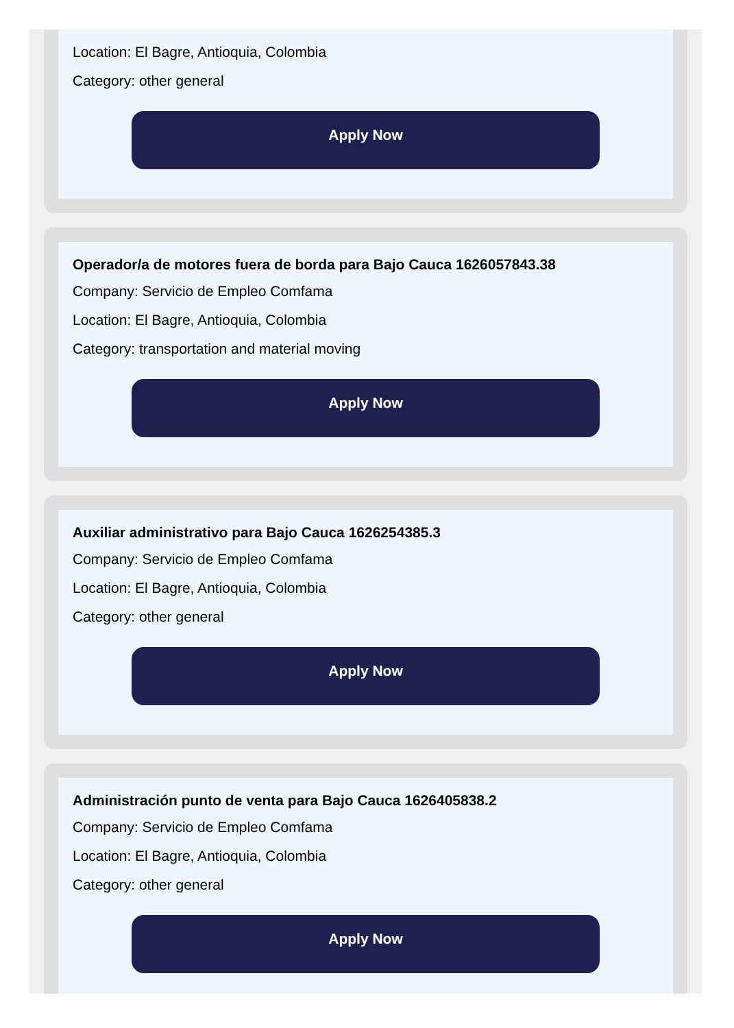Location: El Bagre, Antioquia, Colombia
Category: other general
Apply Now
Operador/a de motores fuera de borda para Bajo Cauca 1626057843.38
Company: Servicio de Empleo Comfama
Location: El Bagre, Antioquia, Colombia
Category: transportation and material moving
Apply Now
Auxiliar administrativo para Bajo Cauca 1626254385.3
Company: Servicio de Empleo Comfama
Location: El Bagre, Antioquia, Colombia
Category: other general
Apply Now
Administración punto de venta para Bajo Cauca 1626405838.2
Company: Servicio de Empleo Comfama
Location: El Bagre, Antioquia, Colombia
Category: other general
Apply Now